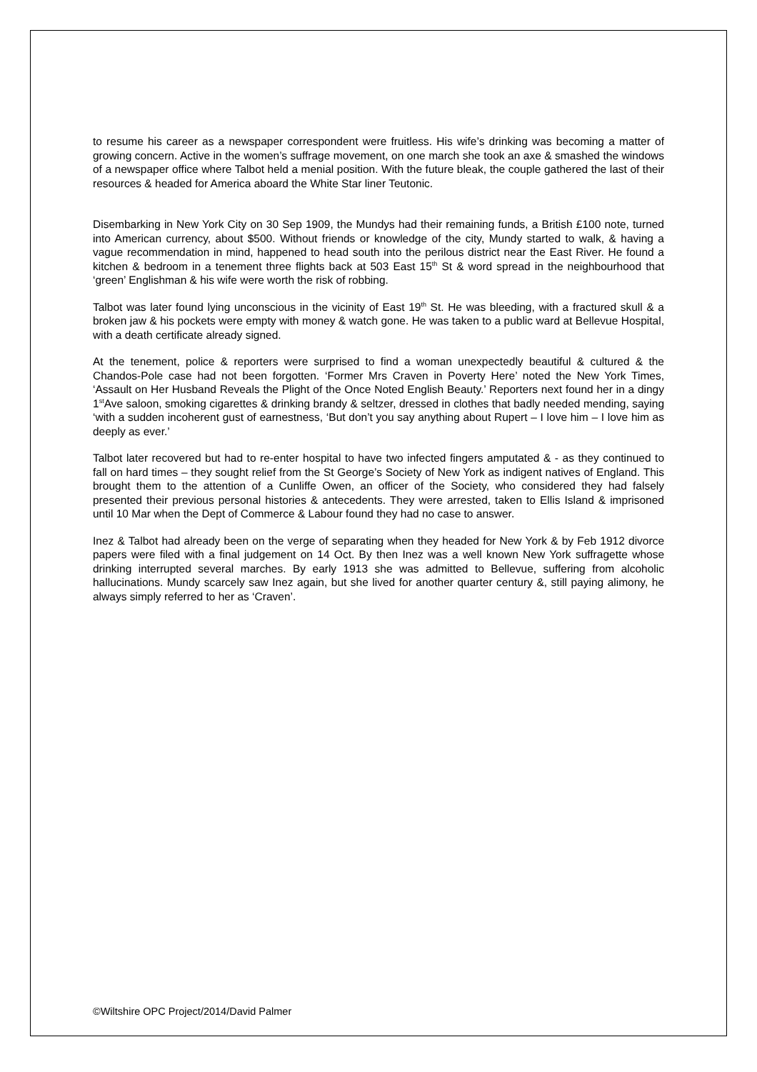to resume his career as a newspaper correspondent were fruitless. His wife’s drinking was becoming a matter of growing concern. Active in the women’s suffrage movement, on one march she took an axe & smashed the windows of a newspaper office where Talbot held a menial position. With the future bleak, the couple gathered the last of their resources & headed for America aboard the White Star liner Teutonic.
Disembarking in New York City on 30 Sep 1909, the Mundys had their remaining funds, a British £100 note, turned into American currency, about $500. Without friends or knowledge of the city, Mundy started to walk, & having a vague recommendation in mind, happened to head south into the perilous district near the East River. He found a kitchen & bedroom in a tenement three flights back at 503 East 15<sup>th</sup> St & word spread in the neighbourhood that ‘green’ Englishman & his wife were worth the risk of robbing.
Talbot was later found lying unconscious in the vicinity of East 19<sup>th</sup> St. He was bleeding, with a fractured skull & a broken jaw & his pockets were empty with money & watch gone. He was taken to a public ward at Bellevue Hospital, with a death certificate already signed.
At the tenement, police & reporters were surprised to find a woman unexpectedly beautiful & cultured & the Chandos-Pole case had not been forgotten. ‘Former Mrs Craven in Poverty Here’ noted the New York Times, ‘Assault on Her Husband Reveals the Plight of the Once Noted English Beauty.’ Reporters next found her in a dingy 1<sup>st</sup>Ave saloon, smoking cigarettes & drinking brandy & seltzer, dressed in clothes that badly needed mending, saying ‘with a sudden incoherent gust of earnestness, ‘But don’t you say anything about Rupert – I love him – I love him as deeply as ever.’
Talbot later recovered but had to re-enter hospital to have two infected fingers amputated & - as they continued to fall on hard times – they sought relief from the St George’s Society of New York as indigent natives of England. This brought them to the attention of a Cunliffe Owen, an officer of the Society, who considered they had falsely presented their previous personal histories & antecedents. They were arrested, taken to Ellis Island & imprisoned until 10 Mar when the Dept of Commerce & Labour found they had no case to answer.
Inez & Talbot had already been on the verge of separating when they headed for New York & by Feb 1912 divorce papers were filed with a final judgement on 14 Oct. By then Inez was a well known New York suffragette whose drinking interrupted several marches. By early 1913 she was admitted to Bellevue, suffering from alcoholic hallucinations. Mundy scarcely saw Inez again, but she lived for another quarter century &, still paying alimony, he always simply referred to her as ‘Craven’.
©Wiltshire OPC Project/2014/David Palmer